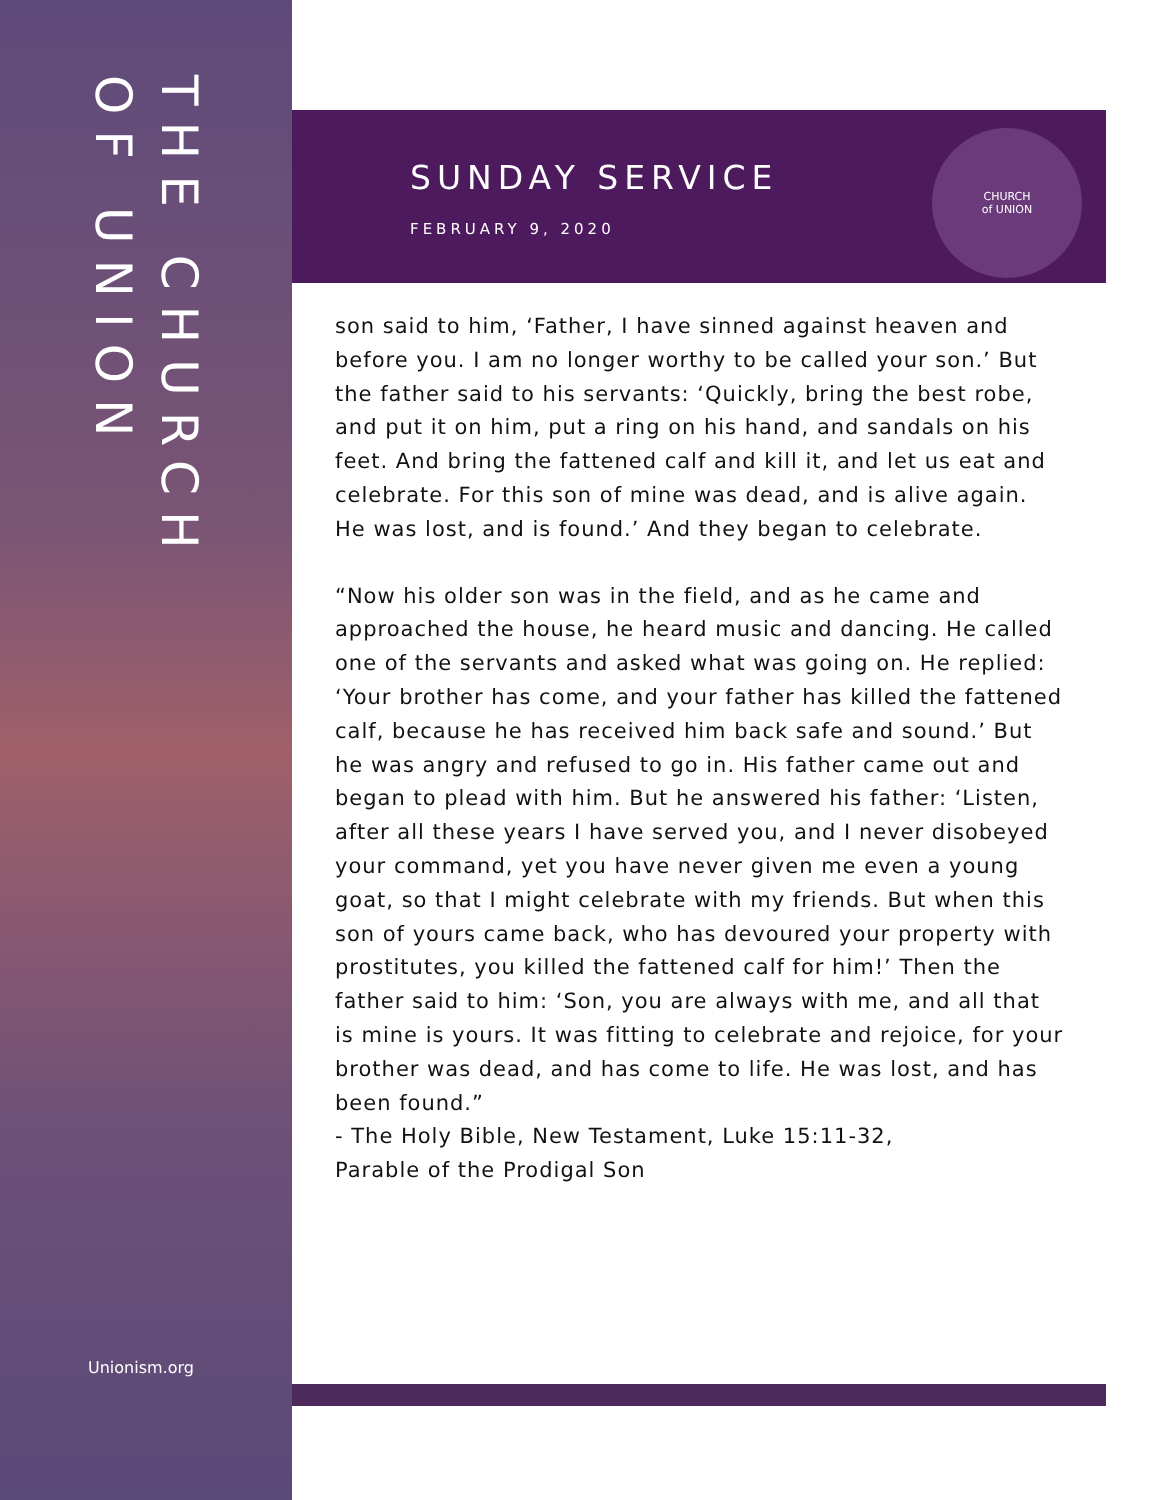THE CHURCH OF UNION
Unionism.org
SUNDAY SERVICE
FEBRUARY 9, 2020
CHURCH
of UNION
son said to him, ‘Father, I have sinned against heaven and before you. I am no longer worthy to be called your son.’ But the father said to his servants: ‘Quickly, bring the best robe, and put it on him, put a ring on his hand, and sandals on his feet. And bring the fattened calf and kill it, and let us eat and celebrate. For this son of mine was dead, and is alive again. He was lost, and is found.’ And they began to celebrate.
“Now his older son was in the field, and as he came and approached the house, he heard music and dancing. He called one of the servants and asked what was going on. He replied: ‘Your brother has come, and your father has killed the fattened calf, because he has received him back safe and sound.’ But he was angry and refused to go in. His father came out and began to plead with him. But he answered his father: ‘Listen, after all these years I have served you, and I never disobeyed your command, yet you have never given me even a young goat, so that I might celebrate with my friends. But when this son of yours came back, who has devoured your property with prostitutes, you killed the fattened calf for him!’ Then the father said to him: ‘Son, you are always with me, and all that is mine is yours. It was fitting to celebrate and rejoice, for your brother was dead, and has come to life. He was lost, and has been found.”
- The Holy Bible, New Testament, Luke 15:11-32,
Parable of the Prodigal Son